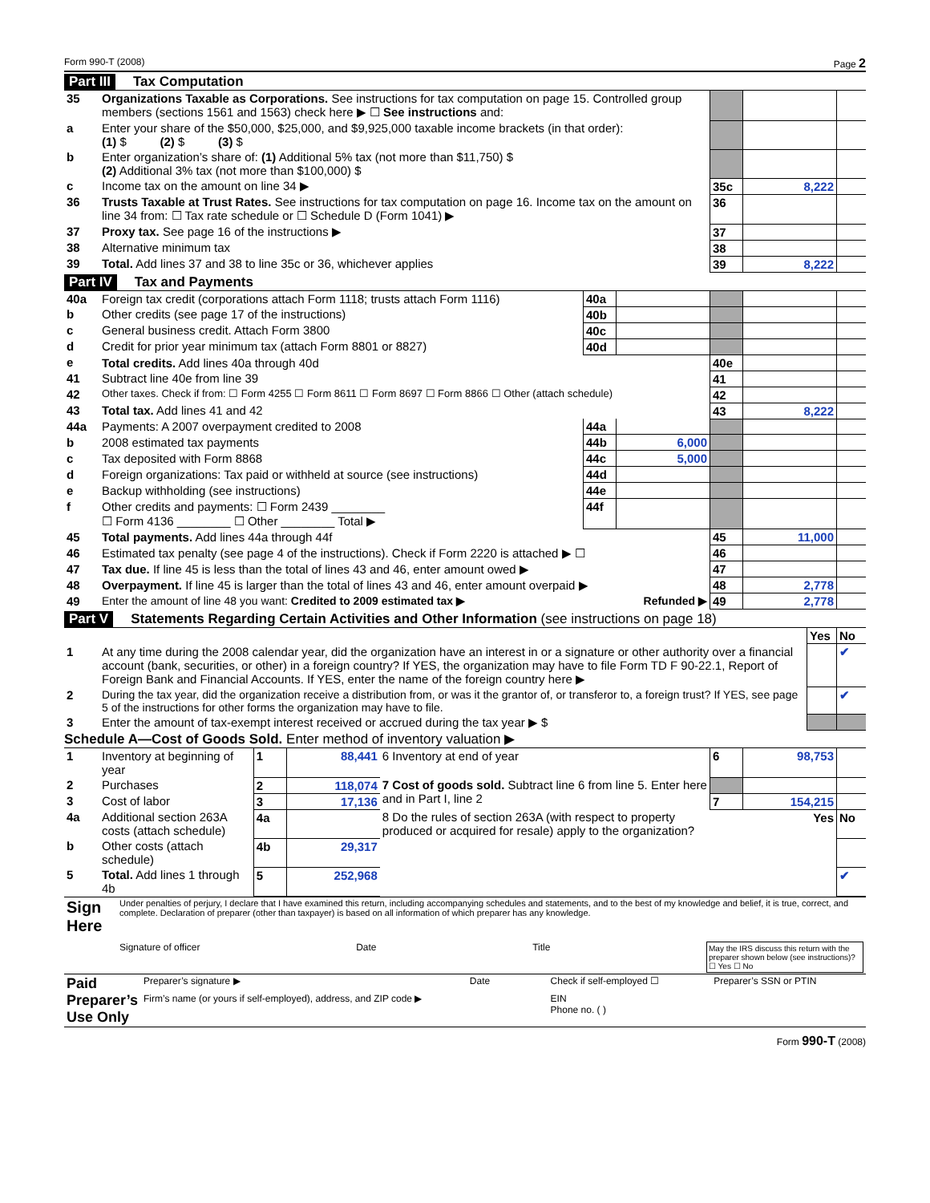Form 990-T (2008) Page 2
Part III Tax Computation
| 35 | Organizations Taxable as Corporations. See instructions for tax computation on page 15. Controlled group members (sections 1561 and 1563) check here ▶ ☐ See instructions and: | | | |
| a | Enter your share of the $50,000, $25,000, and $9,925,000 taxable income brackets (in that order): (1) $ (2) $ (3) $ | | | |
| b | Enter organization’s share of: (1) Additional 5% tax (not more than $11,750) $ (2) Additional 3% tax (not more than $100,000) $ | | | |
| c | Income tax on the amount on line 34 ▶ | 35c | 8,222 | |
| 36 | Trusts Taxable at Trust Rates. See instructions for tax computation on page 16. Income tax on the amount on line 34 from: ☐ Tax rate schedule or ☐ Schedule D (Form 1041) ▶ | 36 | | |
| 37 | Proxy tax. See page 16 of the instructions ▶ | 37 | | |
| 38 | Alternative minimum tax | 38 | | |
| 39 | Total. Add lines 37 and 38 to line 35c or 36, whichever applies | 39 | 8,222 | |
Part IV Tax and Payments
| 40a | Foreign tax credit (corporations attach Form 1118; trusts attach Form 1116) | 40a | | | | |
| b | Other credits (see page 17 of the instructions) | 40b | | | | |
| c | General business credit. Attach Form 3800 | 40c | | | | |
| d | Credit for prior year minimum tax (attach Form 8801 or 8827) | 40d | | | | |
| e | Total credits. Add lines 40a through 40d | | | 40e | | |
| 41 | Subtract line 40e from line 39 | | | 41 | | |
| 42 | Other taxes. Check if from: ☐ Form 4255 ☐ Form 8611 ☐ Form 8697 ☐ Form 8866 ☐ Other (attach schedule) | | | 42 | | |
| 43 | Total tax. Add lines 41 and 42 | | | 43 | 8,222 | |
| 44a | Payments: A 2007 overpayment credited to 2008 | 44a | | | | |
| b | 2008 estimated tax payments | 44b | 6,000 | | | |
| c | Tax deposited with Form 8868 | 44c | 5,000 | | | |
| d | Foreign organizations: Tax paid or withheld at source (see instructions) | 44d | | | | |
| e | Backup withholding (see instructions) | 44e | | | | |
| f | Other credits and payments: ☐ Form 2439 ________ ☐ Form 4136 ________ ☐ Other ________ Total ▶ | 44f | | | | |
| 45 | Total payments. Add lines 44a through 44f | | | 45 | 11,000 | |
| 46 | Estimated tax penalty (see page 4 of the instructions). Check if Form 2220 is attached ▶ ☐ | | | 46 | | |
| 47 | Tax due. If line 45 is less than the total of lines 43 and 46, enter amount owed ▶ | | | 47 | | |
| 48 | Overpayment. If line 45 is larger than the total of lines 43 and 46, enter amount overpaid ▶ | | | 48 | 2,778 | |
| 49 | Enter the amount of line 48 you want: Credited to 2009 estimated tax ▶ Refunded ▶ | | | 49 | 2,778 | |
Part V Statements Regarding Certain Activities and Other Information (see instructions on page 18)
| | | Yes | No |
| 1 | At any time during the 2008 calendar year, did the organization have an interest in or a signature or other authority over a financial account (bank, securities, or other) in a foreign country? If YES, the organization may have to file Form TD F 90-22.1, Report of Foreign Bank and Financial Accounts. If YES, enter the name of the foreign country here ▶ | | ✔ |
| 2 | During the tax year, did the organization receive a distribution from, or was it the grantor of, or transferor to, a foreign trust? If YES, see page 5 of the instructions for other forms the organization may have to file. | | ✔ |
| 3 | Enter the amount of tax-exempt interest received or accrued during the tax year ▶ $ | | |
Schedule A—Cost of Goods Sold. Enter method of inventory valuation ▶
| 1 | Inventory at beginning of year | 1 | 88,441 | 6 Inventory at end of year | 6 | 98,753 | |
| 2 | Purchases | 2 | 118,074 | 7 Cost of goods sold. Subtract line 6 from line 5. Enter here and in Part I, line 2 | | | |
| 3 | Cost of labor | 3 | 17,136 | | 7 | 154,215 | |
| 4a | Additional section 263A costs (attach schedule) | 4a | | 8 Do the rules of section 263A (with respect to property produced or acquired for resale) apply to the organization? | Yes | | No |
| b | Other costs (attach schedule) | 4b | 29,317 | | | | |
| 5 | Total. Add lines 1 through 4b | 5 | 252,968 | | | | ✔ |
| Sign Here | Under penalties of perjury, I declare that I have examined this return, including accompanying schedules and statements, and to the best of my knowledge and belief, it is true, correct, and complete. Declaration of preparer (other than taxpayer) is based on all information of which preparer has any knowledge. Signature of officer Date Title May the IRS discuss this return with the preparer shown below (see instructions)? ☐ Yes ☐ No |
| Paid Preparer’s Use Only | Preparer’s signature ▶ | Date | Check if self-employed ☐ | Preparer’s SSN or PTIN |
| | Firm’s name (or yours if self-employed), address, and ZIP code ▶ | | EIN Phone no. ( ) | |
Form 990-T (2008)